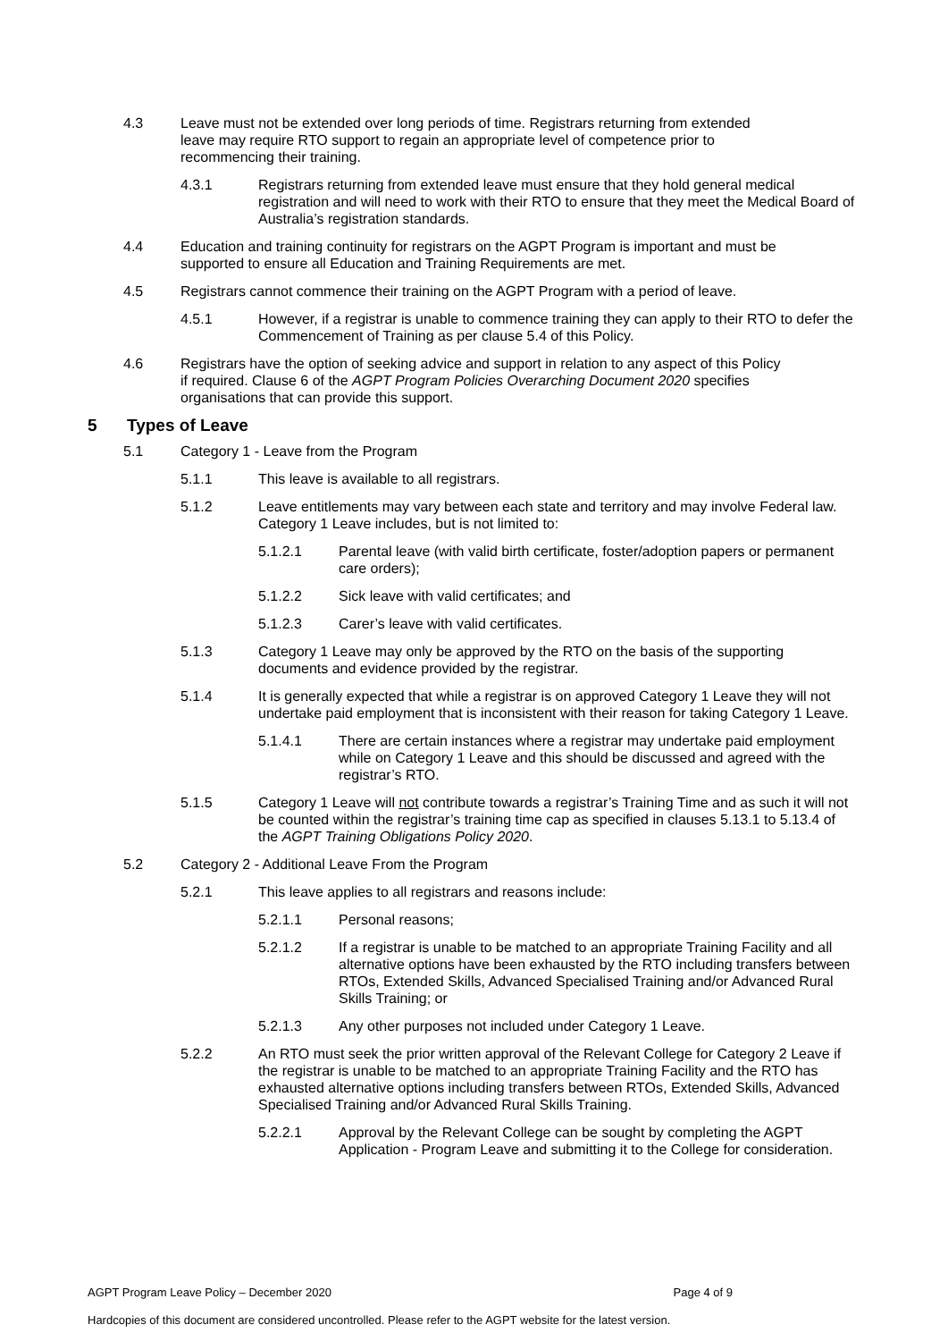4.3 Leave must not be extended over long periods of time. Registrars returning from extended leave may require RTO support to regain an appropriate level of competence prior to recommencing their training.
4.3.1 Registrars returning from extended leave must ensure that they hold general medical registration and will need to work with their RTO to ensure that they meet the Medical Board of Australia’s registration standards.
4.4 Education and training continuity for registrars on the AGPT Program is important and must be supported to ensure all Education and Training Requirements are met.
4.5 Registrars cannot commence their training on the AGPT Program with a period of leave.
4.5.1 However, if a registrar is unable to commence training they can apply to their RTO to defer the Commencement of Training as per clause 5.4 of this Policy.
4.6 Registrars have the option of seeking advice and support in relation to any aspect of this Policy if required. Clause 6 of the AGPT Program Policies Overarching Document 2020 specifies organisations that can provide this support.
5 Types of Leave
5.1 Category 1 - Leave from the Program
5.1.1 This leave is available to all registrars.
5.1.2 Leave entitlements may vary between each state and territory and may involve Federal law. Category 1 Leave includes, but is not limited to:
5.1.2.1 Parental leave (with valid birth certificate, foster/adoption papers or permanent care orders);
5.1.2.2 Sick leave with valid certificates; and
5.1.2.3 Carer’s leave with valid certificates.
5.1.3 Category 1 Leave may only be approved by the RTO on the basis of the supporting documents and evidence provided by the registrar.
5.1.4 It is generally expected that while a registrar is on approved Category 1 Leave they will not undertake paid employment that is inconsistent with their reason for taking Category 1 Leave.
5.1.4.1 There are certain instances where a registrar may undertake paid employment while on Category 1 Leave and this should be discussed and agreed with the registrar’s RTO.
5.1.5 Category 1 Leave will not contribute towards a registrar’s Training Time and as such it will not be counted within the registrar’s training time cap as specified in clauses 5.13.1 to 5.13.4 of the AGPT Training Obligations Policy 2020.
5.2 Category 2 - Additional Leave From the Program
5.2.1 This leave applies to all registrars and reasons include:
5.2.1.1 Personal reasons;
5.2.1.2 If a registrar is unable to be matched to an appropriate Training Facility and all alternative options have been exhausted by the RTO including transfers between RTOs, Extended Skills, Advanced Specialised Training and/or Advanced Rural Skills Training; or
5.2.1.3 Any other purposes not included under Category 1 Leave.
5.2.2 An RTO must seek the prior written approval of the Relevant College for Category 2 Leave if the registrar is unable to be matched to an appropriate Training Facility and the RTO has exhausted alternative options including transfers between RTOs, Extended Skills, Advanced Specialised Training and/or Advanced Rural Skills Training.
5.2.2.1 Approval by the Relevant College can be sought by completing the AGPT Application - Program Leave and submitting it to the College for consideration.
AGPT Program Leave Policy – December 2020 Page 4 of 9
Hardcopies of this document are considered uncontrolled. Please refer to the AGPT website for the latest version.